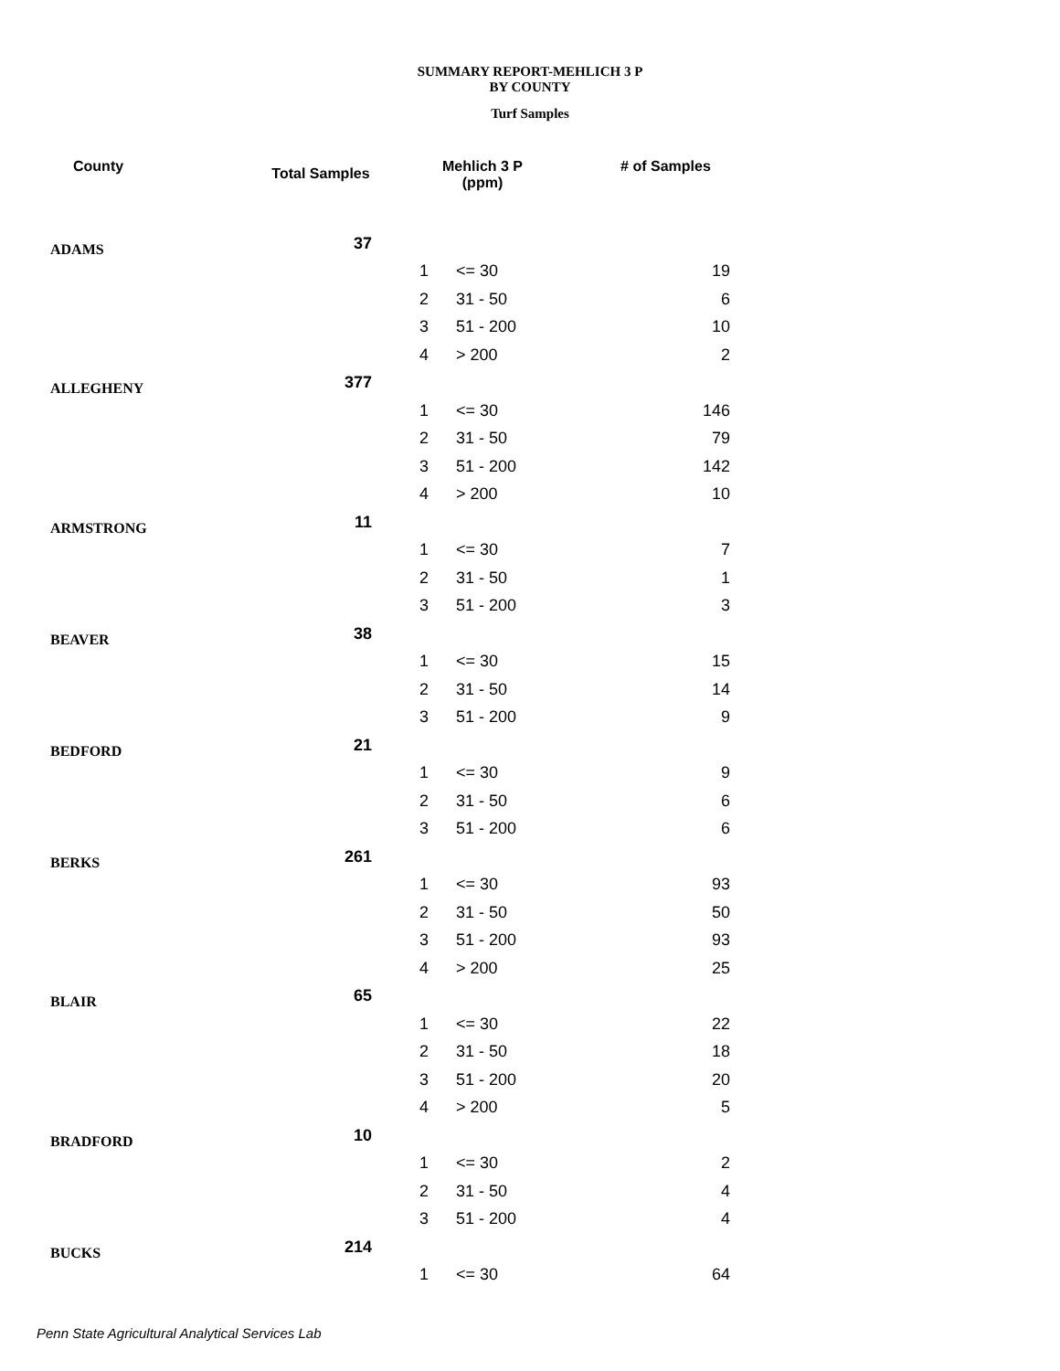SUMMARY REPORT-MEHLICH 3 P
BY COUNTY
Turf Samples
| County | Total Samples | Mehlich 3 P (ppm) | | # of Samples |
| --- | --- | --- | --- | --- |
| ADAMS | 37 | | | |
| | | 1 | <= 30 | 19 |
| | | 2 | 31 - 50 | 6 |
| | | 3 | 51 - 200 | 10 |
| | | 4 | > 200 | 2 |
| ALLEGHENY | 377 | | | |
| | | 1 | <= 30 | 146 |
| | | 2 | 31 - 50 | 79 |
| | | 3 | 51 - 200 | 142 |
| | | 4 | > 200 | 10 |
| ARMSTRONG | 11 | | | |
| | | 1 | <= 30 | 7 |
| | | 2 | 31 - 50 | 1 |
| | | 3 | 51 - 200 | 3 |
| BEAVER | 38 | | | |
| | | 1 | <= 30 | 15 |
| | | 2 | 31 - 50 | 14 |
| | | 3 | 51 - 200 | 9 |
| BEDFORD | 21 | | | |
| | | 1 | <= 30 | 9 |
| | | 2 | 31 - 50 | 6 |
| | | 3 | 51 - 200 | 6 |
| BERKS | 261 | | | |
| | | 1 | <= 30 | 93 |
| | | 2 | 31 - 50 | 50 |
| | | 3 | 51 - 200 | 93 |
| | | 4 | > 200 | 25 |
| BLAIR | 65 | | | |
| | | 1 | <= 30 | 22 |
| | | 2 | 31 - 50 | 18 |
| | | 3 | 51 - 200 | 20 |
| | | 4 | > 200 | 5 |
| BRADFORD | 10 | | | |
| | | 1 | <= 30 | 2 |
| | | 2 | 31 - 50 | 4 |
| | | 3 | 51 - 200 | 4 |
| BUCKS | 214 | | | |
| | | 1 | <= 30 | 64 |
Penn State Agricultural Analytical Services Lab